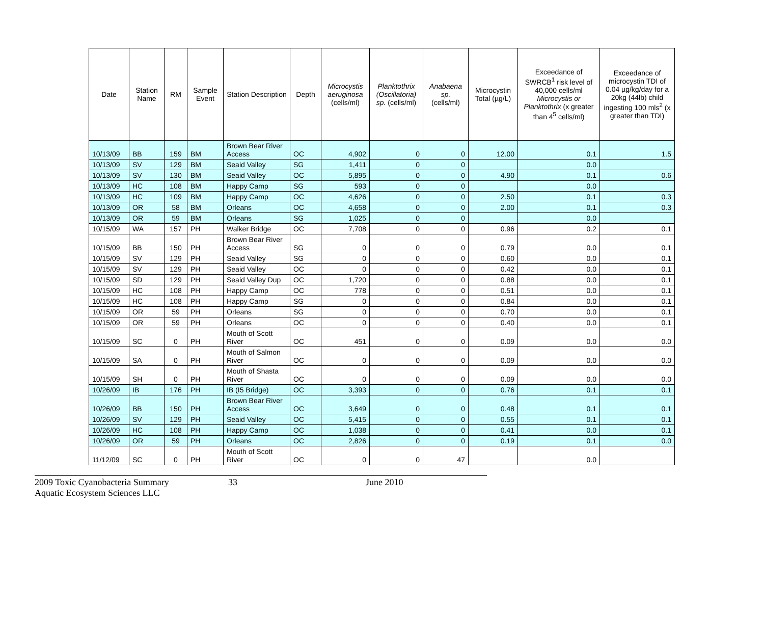| Date | Station Name | RM | Sample Event | Station Description | Depth | Microcystis aeruginosa (cells/ml) | Planktothrix (Oscillatoria) sp. (cells/ml) | Anabaena sp. (cells/ml) | Microcystin Total (µg/L) | Exceedance of SWRCB<sup>1</sup> risk level of 40,000 cells/ml Microcystis or Planktothrix (x greater than 4<sup>5</sup> cells/ml) | Exceedance of microcystin TDI of 0.04 µg/kg/day for a 20kg (44lb) child ingesting 100 mls<sup>2</sup> (x greater than TDI) |
| --- | --- | --- | --- | --- | --- | --- | --- | --- | --- | --- | --- |
| 10/13/09 | BB | 159 | BM | Brown Bear River Access | OC | 4,902 | 0 | 0 | 12.00 | 0.1 | 1.5 |
| 10/13/09 | SV | 129 | BM | Seaid Valley | SG | 1,411 | 0 | 0 | | 0.0 | |
| 10/13/09 | SV | 130 | BM | Seaid Valley | OC | 5,895 | 0 | 0 | 4.90 | 0.1 | 0.6 |
| 10/13/09 | HC | 108 | BM | Happy Camp | SG | 593 | 0 | 0 | | 0.0 | |
| 10/13/09 | HC | 109 | BM | Happy Camp | OC | 4,626 | 0 | 0 | 2.50 | 0.1 | 0.3 |
| 10/13/09 | OR | 58 | BM | Orleans | OC | 4,658 | 0 | 0 | 2.00 | 0.1 | 0.3 |
| 10/13/09 | OR | 59 | BM | Orleans | SG | 1,025 | 0 | 0 | | 0.0 | |
| 10/15/09 | WA | 157 | PH | Walker Bridge | OC | 7,708 | 0 | 0 | 0.96 | 0.2 | 0.1 |
| 10/15/09 | BB | 150 | PH | Brown Bear River Access | SG | 0 | 0 | 0 | 0.79 | 0.0 | 0.1 |
| 10/15/09 | SV | 129 | PH | Seaid Valley | SG | 0 | 0 | 0 | 0.60 | 0.0 | 0.1 |
| 10/15/09 | SV | 129 | PH | Seaid Valley | OC | 0 | 0 | 0 | 0.42 | 0.0 | 0.1 |
| 10/15/09 | SD | 129 | PH | Seaid Valley Dup | OC | 1,720 | 0 | 0 | 0.88 | 0.0 | 0.1 |
| 10/15/09 | HC | 108 | PH | Happy Camp | OC | 778 | 0 | 0 | 0.51 | 0.0 | 0.1 |
| 10/15/09 | HC | 108 | PH | Happy Camp | SG | 0 | 0 | 0 | 0.84 | 0.0 | 0.1 |
| 10/15/09 | OR | 59 | PH | Orleans | SG | 0 | 0 | 0 | 0.70 | 0.0 | 0.1 |
| 10/15/09 | OR | 59 | PH | Orleans | OC | 0 | 0 | 0 | 0.40 | 0.0 | 0.1 |
| 10/15/09 | SC | 0 | PH | Mouth of Scott River | OC | 451 | 0 | 0 | 0.09 | 0.0 | 0.0 |
| 10/15/09 | SA | 0 | PH | Mouth of Salmon River | OC | 0 | 0 | 0 | 0.09 | 0.0 | 0.0 |
| 10/15/09 | SH | 0 | PH | Mouth of Shasta River | OC | 0 | 0 | 0 | 0.09 | 0.0 | 0.0 |
| 10/26/09 | IB | 176 | PH | IB (I5 Bridge) | OC | 3,393 | 0 | 0 | 0.76 | 0.1 | 0.1 |
| 10/26/09 | BB | 150 | PH | Brown Bear River Access | OC | 3,649 | 0 | 0 | 0.48 | 0.1 | 0.1 |
| 10/26/09 | SV | 129 | PH | Seaid Valley | OC | 5,415 | 0 | 0 | 0.55 | 0.1 | 0.1 |
| 10/26/09 | HC | 108 | PH | Happy Camp | OC | 1,038 | 0 | 0 | 0.41 | 0.0 | 0.1 |
| 10/26/09 | OR | 59 | PH | Orleans | OC | 2,826 | 0 | 0 | 0.19 | 0.1 | 0.0 |
| 11/12/09 | SC | 0 | PH | Mouth of Scott River | OC | 0 | 0 | 47 | | 0.0 | |
2009 Toxic Cyanobacteria Summary 33 June 2010
Aquatic Ecosystem Sciences LLC